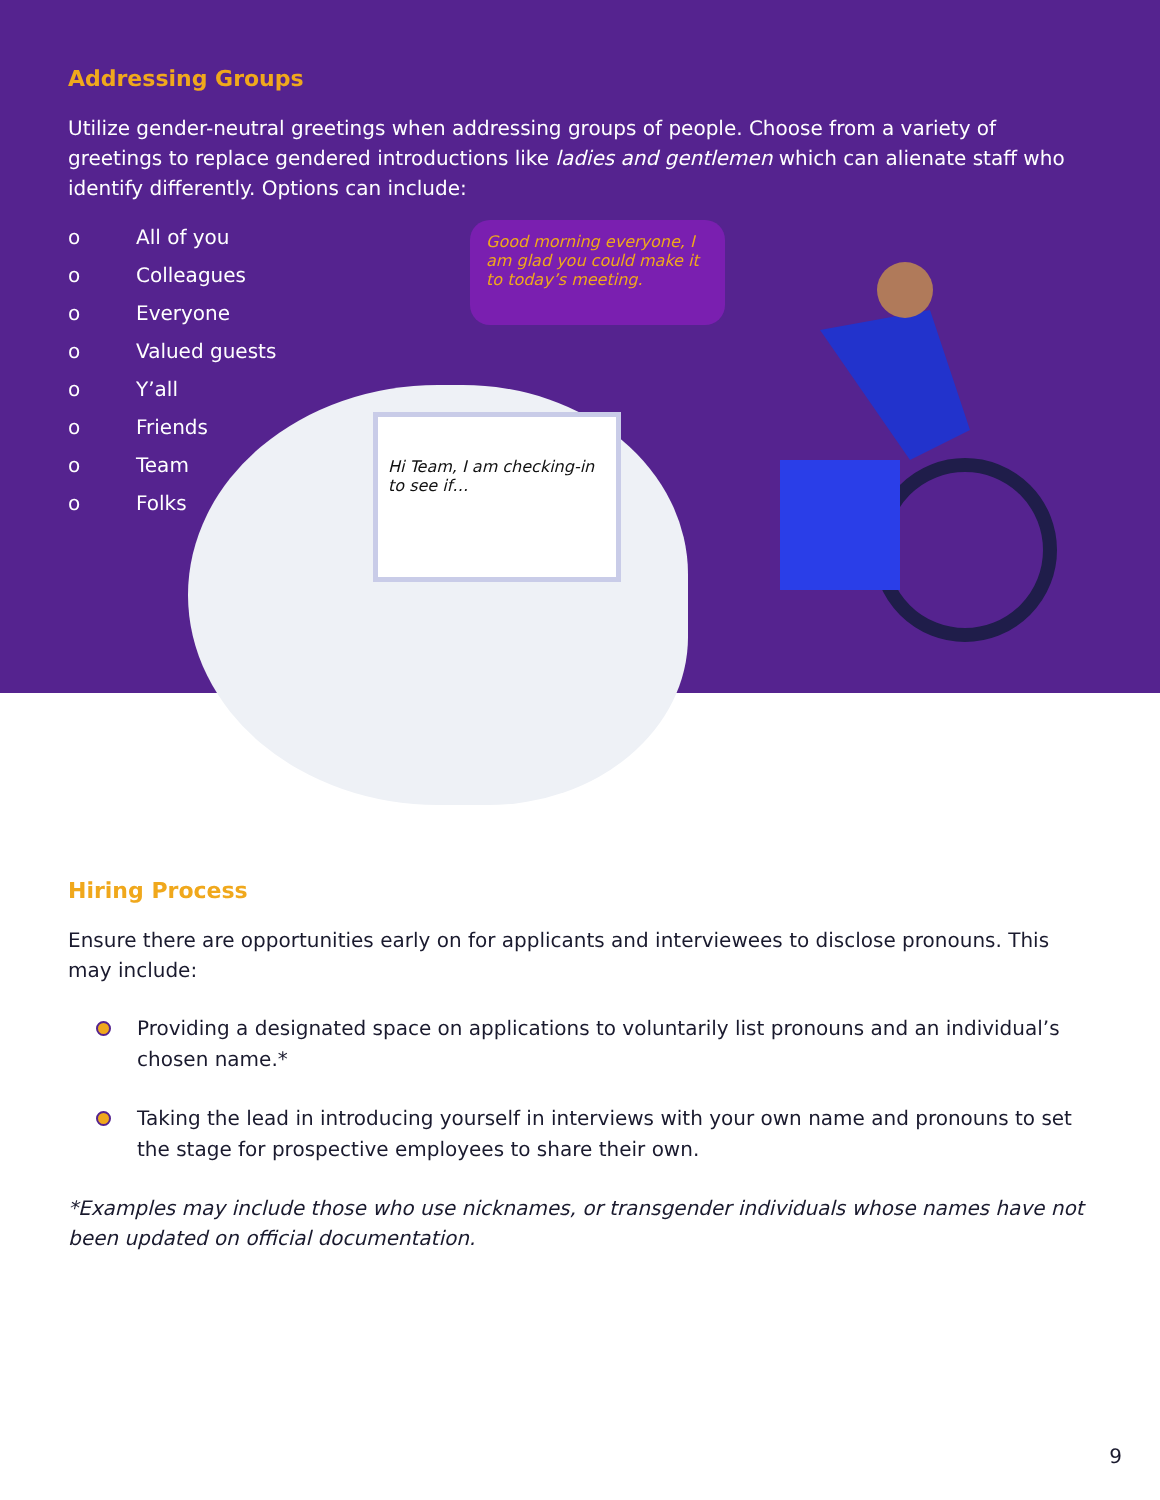Addressing Groups
Utilize gender-neutral greetings when addressing groups of people. Choose from a variety of greetings to replace gendered introductions like ladies and gentlemen which can alienate staff who identify differently. Options can include:
o All of you
o Colleagues
o Everyone
o Valued guests
o Y’all
o Friends
o Team
o Folks
Good morning everyone, I am glad you could make it to today’s meeting.
Hi Team, I am checking-in to see if…
Hiring Process
Ensure there are opportunities early on for applicants and interviewees to disclose pronouns. This may include:
Providing a designated space on applications to voluntarily list pronouns and an individual’s chosen name.*
Taking the lead in introducing yourself in interviews with your own name and pronouns to set the stage for prospective employees to share their own.
*Examples may include those who use nicknames, or transgender individuals whose names have not been updated on official documentation.
9